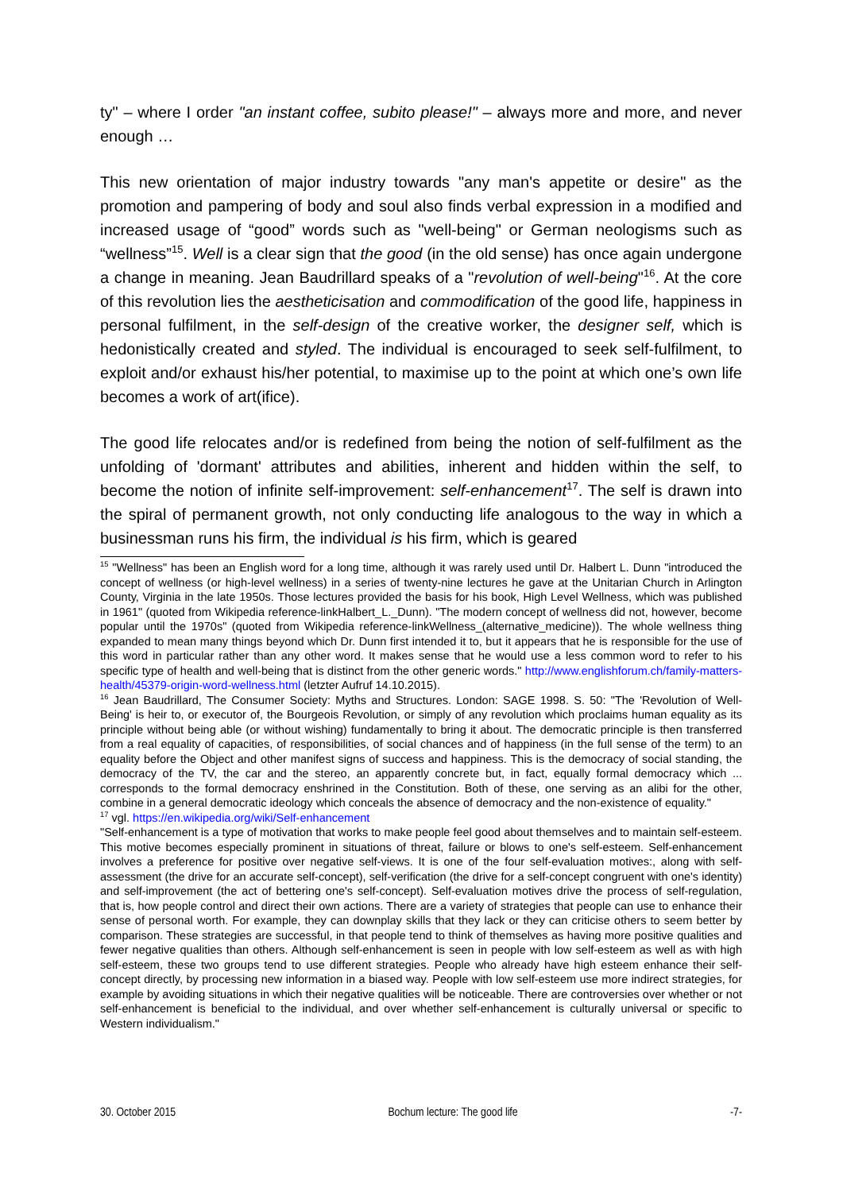ty" – where I order "an instant coffee, subito please!" – always more and more, and never enough …
This new orientation of major industry towards "any man's appetite or desire" as the promotion and pampering of body and soul also finds verbal expression in a modified and increased usage of “good” words such as "well-being" or German neologisms such as “wellness”<sup>15</sup>. Well is a clear sign that the good (in the old sense) has once again undergone a change in meaning. Jean Baudrillard speaks of a "revolution of well-being"<sup>16</sup>. At the core of this revolution lies the aestheticisation and commodification of the good life, happiness in personal fulfilment, in the self-design of the creative worker, the designer self, which is hedonistically created and styled. The individual is encouraged to seek self-fulfilment, to exploit and/or exhaust his/her potential, to maximise up to the point at which one’s own life becomes a work of art(ifice).
The good life relocates and/or is redefined from being the notion of self-fulfilment as the unfolding of 'dormant' attributes and abilities, inherent and hidden within the self, to become the notion of infinite self-improvement: self-enhancement<sup>17</sup>. The self is drawn into the spiral of permanent growth, not only conducting life analogous to the way in which a businessman runs his firm, the individual is his firm, which is geared
<sup>15</sup> "Wellness" has been an English word for a long time, although it was rarely used until Dr. Halbert L. Dunn "introduced the concept of wellness (or high-level wellness) in a series of twenty-nine lectures he gave at the Unitarian Church in Arlington County, Virginia in the late 1950s. Those lectures provided the basis for his book, High Level Wellness, which was published in 1961" (quoted from Wikipedia reference-linkHalbert_L._Dunn). "The modern concept of wellness did not, however, become popular until the 1970s" (quoted from Wikipedia reference-linkWellness_(alternative_medicine)). The whole wellness thing expanded to mean many things beyond which Dr. Dunn first intended it to, but it appears that he is responsible for the use of this word in particular rather than any other word. It makes sense that he would use a less common word to refer to his specific type of health and well-being that is distinct from the other generic words." http://www.englishforum.ch/family-matters-health/45379-origin-word-wellness.html (letzter Aufruf 14.10.2015).
<sup>16</sup> Jean Baudrillard, The Consumer Society: Myths and Structures. London: SAGE 1998. S. 50: "The 'Revolution of Well-Being' is heir to, or executor of, the Bourgeois Revolution, or simply of any revolution which proclaims human equality as its principle without being able (or without wishing) fundamentally to bring it about. The democratic principle is then transferred from a real equality of capacities, of responsibilities, of social chances and of happiness (in the full sense of the term) to an equality before the Object and other manifest signs of success and happiness. This is the democracy of social standing, the democracy of the TV, the car and the stereo, an apparently concrete but, in fact, equally formal democracy which ... corresponds to the formal democracy enshrined in the Constitution. Both of these, one serving as an alibi for the other, combine in a general democratic ideology which conceals the absence of democracy and the non-existence of equality."
<sup>17</sup> vgl. https://en.wikipedia.org/wiki/Self-enhancement
"Self-enhancement is a type of motivation that works to make people feel good about themselves and to maintain self-esteem. This motive becomes especially prominent in situations of threat, failure or blows to one's self-esteem. Self-enhancement involves a preference for positive over negative self-views. It is one of the four self-evaluation motives:, along with self-assessment (the drive for an accurate self-concept), self-verification (the drive for a self-concept congruent with one's identity) and self-improvement (the act of bettering one's self-concept). Self-evaluation motives drive the process of self-regulation, that is, how people control and direct their own actions. There are a variety of strategies that people can use to enhance their sense of personal worth. For example, they can downplay skills that they lack or they can criticise others to seem better by comparison. These strategies are successful, in that people tend to think of themselves as having more positive qualities and fewer negative qualities than others. Although self-enhancement is seen in people with low self-esteem as well as with high self-esteem, these two groups tend to use different strategies. People who already have high esteem enhance their self-concept directly, by processing new information in a biased way. People with low self-esteem use more indirect strategies, for example by avoiding situations in which their negative qualities will be noticeable. There are controversies over whether or not self-enhancement is beneficial to the individual, and over whether self-enhancement is culturally universal or specific to Western individualism."
30. October 2015 Bochum lecture: The good life -7-